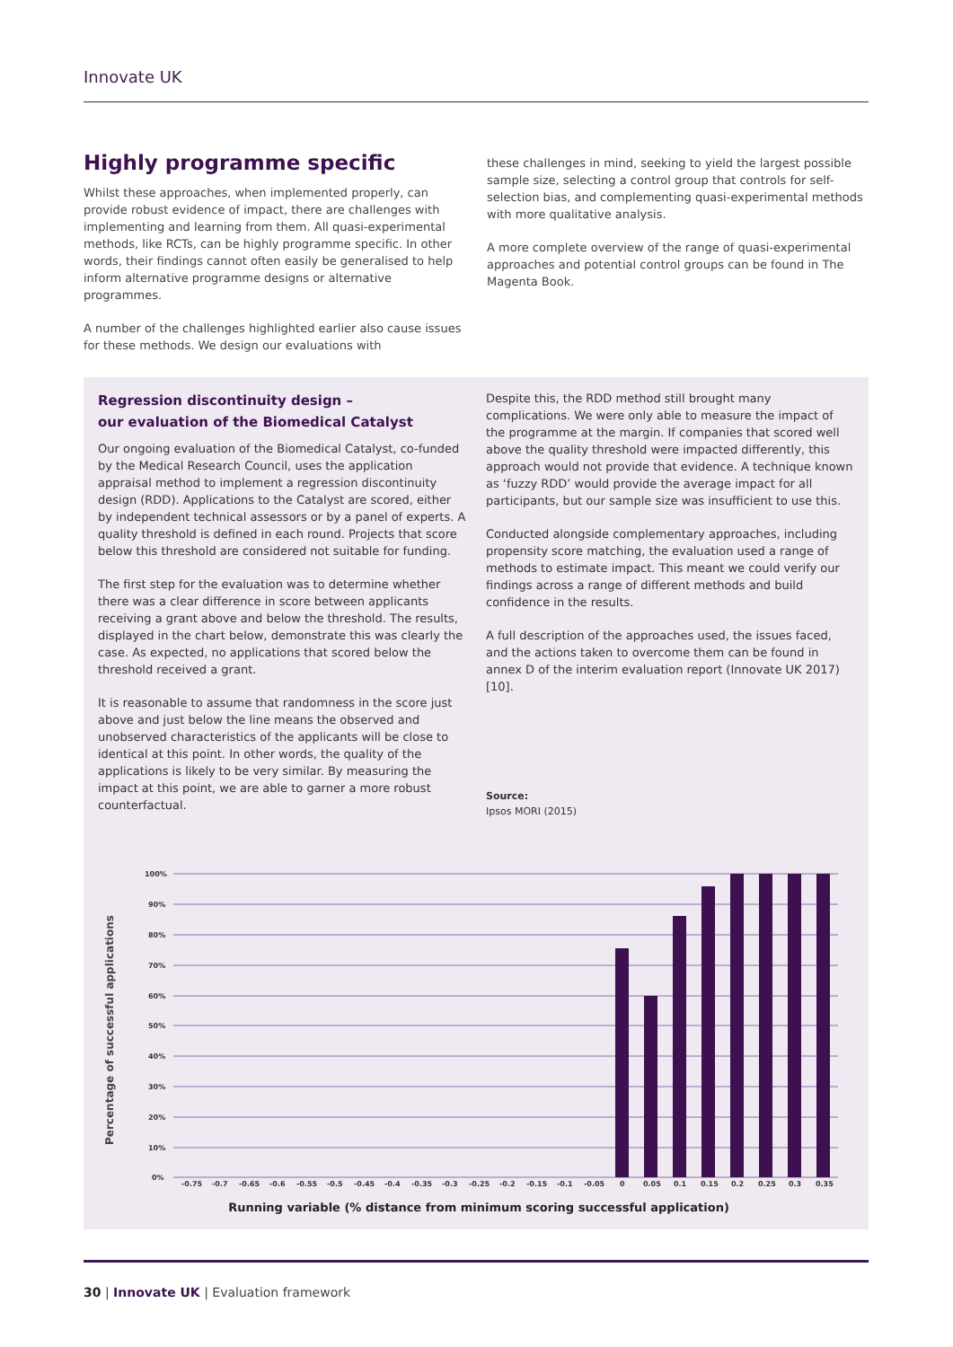Innovate UK
Highly programme specific
Whilst these approaches, when implemented properly, can provide robust evidence of impact, there are challenges with implementing and learning from them. All quasi-experimental methods, like RCTs, can be highly programme specific. In other words, their findings cannot often easily be generalised to help inform alternative programme designs or alternative programmes.
A number of the challenges highlighted earlier also cause issues for these methods. We design our evaluations with
these challenges in mind, seeking to yield the largest possible sample size, selecting a control group that controls for self-selection bias, and complementing quasi-experimental methods with more qualitative analysis.
A more complete overview of the range of quasi-experimental approaches and potential control groups can be found in The Magenta Book.
Regression discontinuity design –
our evaluation of the Biomedical Catalyst
Our ongoing evaluation of the Biomedical Catalyst, co-funded by the Medical Research Council, uses the application appraisal method to implement a regression discontinuity design (RDD). Applications to the Catalyst are scored, either by independent technical assessors or by a panel of experts. A quality threshold is defined in each round. Projects that score below this threshold are considered not suitable for funding.
The first step for the evaluation was to determine whether there was a clear difference in score between applicants receiving a grant above and below the threshold. The results, displayed in the chart below, demonstrate this was clearly the case. As expected, no applications that scored below the threshold received a grant.
It is reasonable to assume that randomness in the score just above and just below the line means the observed and unobserved characteristics of the applicants will be close to identical at this point. In other words, the quality of the applications is likely to be very similar. By measuring the impact at this point, we are able to garner a more robust counterfactual.
Despite this, the RDD method still brought many complications. We were only able to measure the impact of the programme at the margin. If companies that scored well above the quality threshold were impacted differently, this approach would not provide that evidence. A technique known as ‘fuzzy RDD’ would provide the average impact for all participants, but our sample size was insufficient to use this.
Conducted alongside complementary approaches, including propensity score matching, the evaluation used a range of methods to estimate impact. This meant we could verify our findings across a range of different methods and build confidence in the results.
A full description of the approaches used, the issues faced, and the actions taken to overcome them can be found in annex D of the interim evaluation report (Innovate UK 2017) [10].
Source:
Ipsos MORI (2015)
Percentage of successful applications
100%
90%
80%
70%
60%
50%
40%
30%
20%
10%
0%
-0.75-0.7-0.65-0.6-0.55-0.5-0.45-0.4-0.35-0.3-0.25-0.2-0.15-0.1-0.0500.050.10.150.20.250.30.35
Running variable (% distance from minimum scoring successful application)
30 | Innovate UK | Evaluation framework